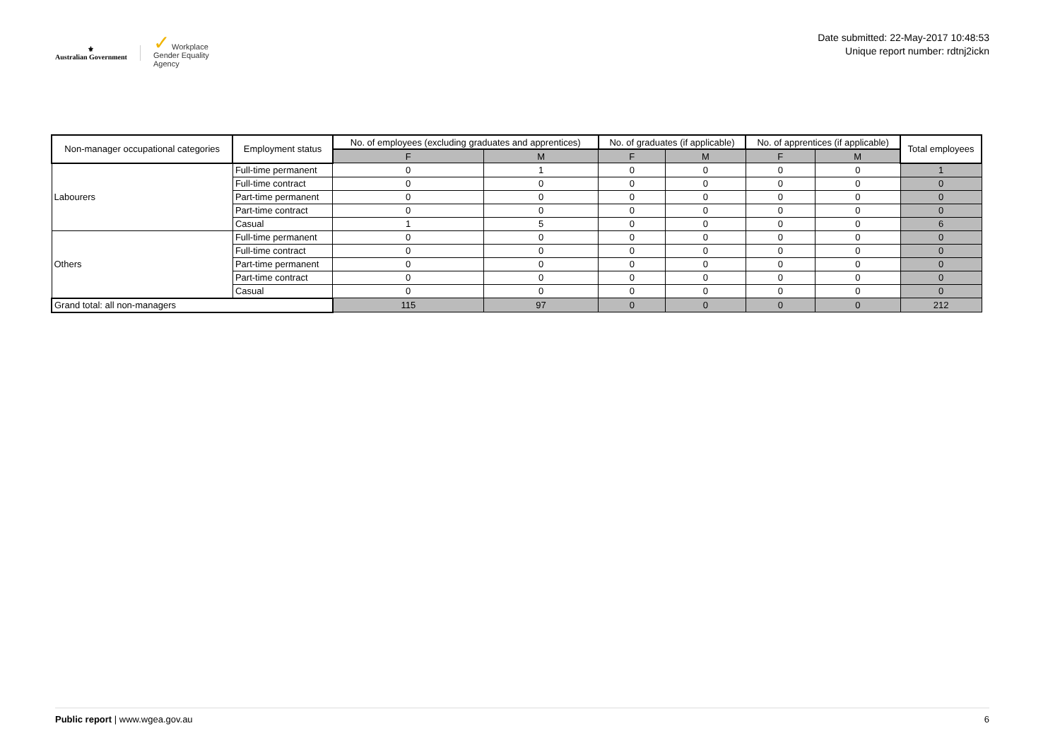⚜
Australian Government
✓ Workplace
Gender Equality
Agency
Date submitted: 22-May-2017 10:48:53
Unique report number: rdtnj2ickn
| Non-manager occupational categories | Employment status | No. of employees (excluding graduates and apprentices) | | No. of graduates (if applicable) | | No. of apprentices (if applicable) | | Total employees |
| --- | --- | --- | --- | --- | --- | --- | --- | --- |
| | | F | M | F | M | F | M | |
| Labourers | Full-time permanent | 0 | 1 | 0 | 0 | 0 | 0 | 1 |
| | Full-time contract | 0 | 0 | 0 | 0 | 0 | 0 | 0 |
| | Part-time permanent | 0 | 0 | 0 | 0 | 0 | 0 | 0 |
| | Part-time contract | 0 | 0 | 0 | 0 | 0 | 0 | 0 |
| | Casual | 1 | 5 | 0 | 0 | 0 | 0 | 6 |
| Others | Full-time permanent | 0 | 0 | 0 | 0 | 0 | 0 | 0 |
| | Full-time contract | 0 | 0 | 0 | 0 | 0 | 0 | 0 |
| | Part-time permanent | 0 | 0 | 0 | 0 | 0 | 0 | 0 |
| | Part-time contract | 0 | 0 | 0 | 0 | 0 | 0 | 0 |
| | Casual | 0 | 0 | 0 | 0 | 0 | 0 | 0 |
| Grand total: all non-managers | | 115 | 97 | 0 | 0 | 0 | 0 | 212 |
Public report | www.wgea.gov.au 6